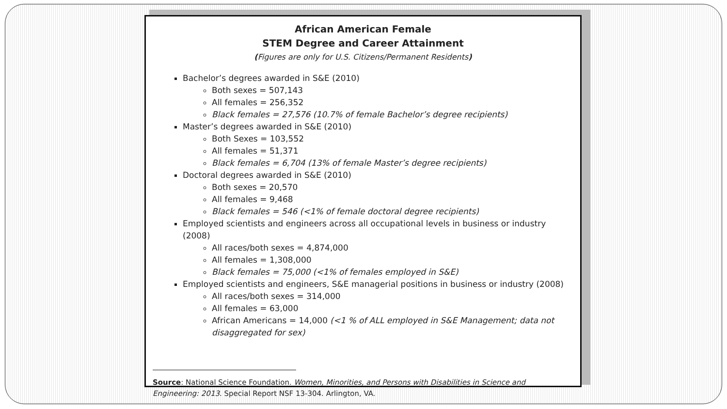African American Female
STEM Degree and Career Attainment
(Figures are only for U.S. Citizens/Permanent Residents)
Bachelor’s degrees awarded in S&E (2010)
Both sexes = 507,143
All females = 256,352
Black females = 27,576 (10.7% of female Bachelor’s degree recipients)
Master’s degrees awarded in S&E (2010)
Both Sexes = 103,552
All females = 51,371
Black females = 6,704 (13% of female Master’s degree recipients)
Doctoral degrees awarded in S&E (2010)
Both sexes = 20,570
All females = 9,468
Black females = 546 (<1% of female doctoral degree recipients)
Employed scientists and engineers across all occupational levels in business or industry (2008)
All races/both sexes = 4,874,000
All females = 1,308,000
Black females = 75,000 (<1% of females employed in S&E)
Employed scientists and engineers, S&E managerial positions in business or industry (2008)
All races/both sexes = 314,000
All females = 63,000
African Americans = 14,000 (<1 % of ALL employed in S&E Management; data not disaggregated for sex)
Source: National Science Foundation. Women, Minorities, and Persons with Disabilities in Science and Engineering: 2013. Special Report NSF 13-304. Arlington, VA.